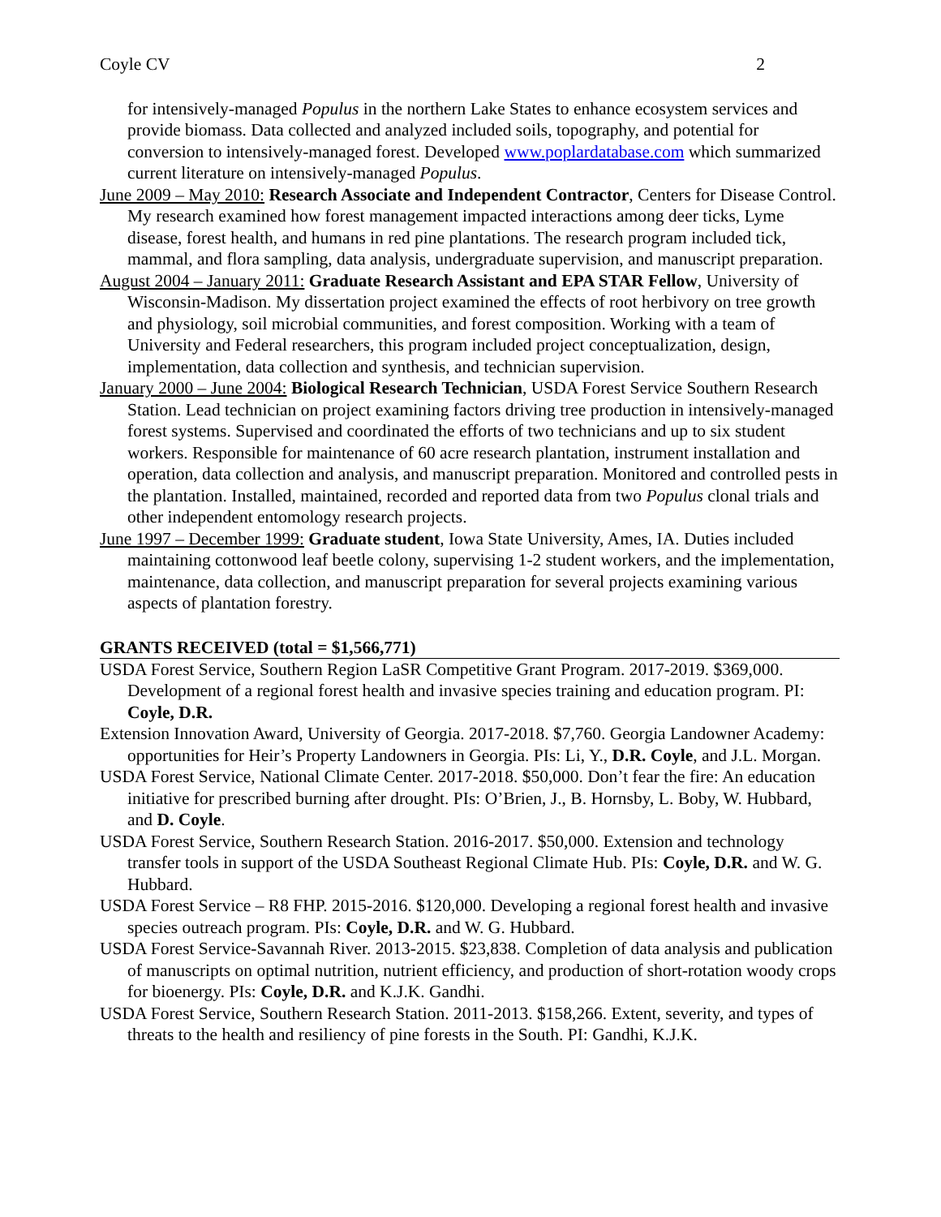Coyle CV 2
for intensively-managed Populus in the northern Lake States to enhance ecosystem services and provide biomass. Data collected and analyzed included soils, topography, and potential for conversion to intensively-managed forest. Developed www.poplardatabase.com which summarized current literature on intensively-managed Populus.
June 2009 – May 2010: Research Associate and Independent Contractor, Centers for Disease Control. My research examined how forest management impacted interactions among deer ticks, Lyme disease, forest health, and humans in red pine plantations. The research program included tick, mammal, and flora sampling, data analysis, undergraduate supervision, and manuscript preparation.
August 2004 – January 2011: Graduate Research Assistant and EPA STAR Fellow, University of Wisconsin-Madison. My dissertation project examined the effects of root herbivory on tree growth and physiology, soil microbial communities, and forest composition. Working with a team of University and Federal researchers, this program included project conceptualization, design, implementation, data collection and synthesis, and technician supervision.
January 2000 – June 2004: Biological Research Technician, USDA Forest Service Southern Research Station. Lead technician on project examining factors driving tree production in intensively-managed forest systems. Supervised and coordinated the efforts of two technicians and up to six student workers. Responsible for maintenance of 60 acre research plantation, instrument installation and operation, data collection and analysis, and manuscript preparation. Monitored and controlled pests in the plantation. Installed, maintained, recorded and reported data from two Populus clonal trials and other independent entomology research projects.
June 1997 – December 1999: Graduate student, Iowa State University, Ames, IA. Duties included maintaining cottonwood leaf beetle colony, supervising 1-2 student workers, and the implementation, maintenance, data collection, and manuscript preparation for several projects examining various aspects of plantation forestry.
GRANTS RECEIVED (total = $1,566,771)
USDA Forest Service, Southern Region LaSR Competitive Grant Program. 2017-2019. $369,000. Development of a regional forest health and invasive species training and education program. PI: Coyle, D.R.
Extension Innovation Award, University of Georgia. 2017-2018. $7,760. Georgia Landowner Academy: opportunities for Heir’s Property Landowners in Georgia. PIs: Li, Y., D.R. Coyle, and J.L. Morgan.
USDA Forest Service, National Climate Center. 2017-2018. $50,000. Don’t fear the fire: An education initiative for prescribed burning after drought. PIs: O’Brien, J., B. Hornsby, L. Boby, W. Hubbard, and D. Coyle.
USDA Forest Service, Southern Research Station. 2016-2017. $50,000. Extension and technology transfer tools in support of the USDA Southeast Regional Climate Hub. PIs: Coyle, D.R. and W. G. Hubbard.
USDA Forest Service – R8 FHP. 2015-2016. $120,000. Developing a regional forest health and invasive species outreach program. PIs: Coyle, D.R. and W. G. Hubbard.
USDA Forest Service-Savannah River. 2013-2015. $23,838. Completion of data analysis and publication of manuscripts on optimal nutrition, nutrient efficiency, and production of short-rotation woody crops for bioenergy. PIs: Coyle, D.R. and K.J.K. Gandhi.
USDA Forest Service, Southern Research Station. 2011-2013. $158,266. Extent, severity, and types of threats to the health and resiliency of pine forests in the South. PI: Gandhi, K.J.K.